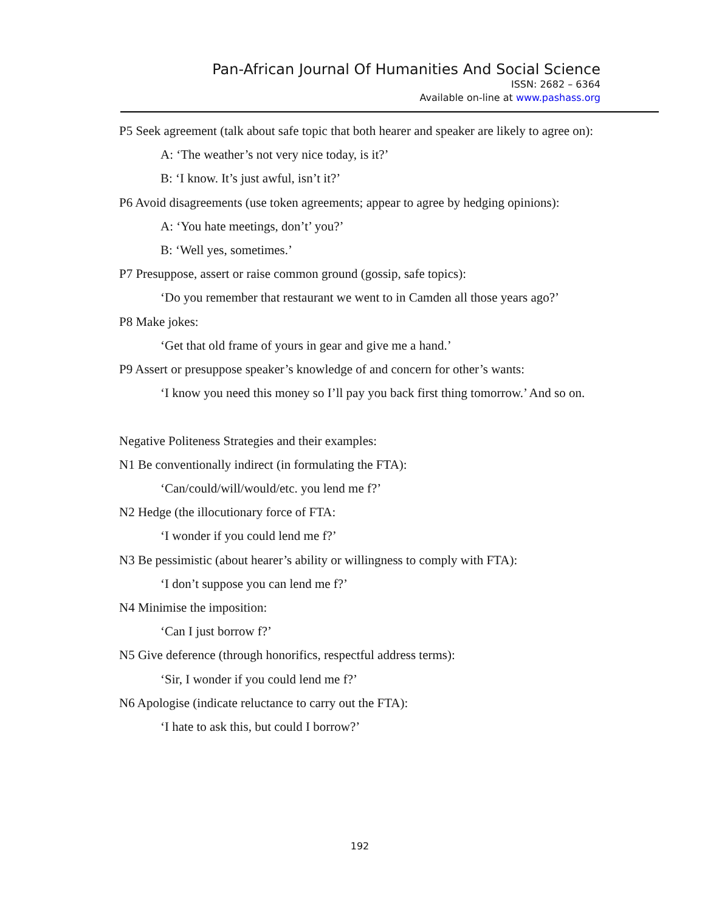Pan-African Journal Of Humanities And Social Science
ISSN: 2682 – 6364
Available on-line at www.pashass.org
P5 Seek agreement (talk about safe topic that both hearer and speaker are likely to agree on):
A: ‘The weather’s not very nice today, is it?’
B: ‘I know. It’s just awful, isn’t it?’
P6 Avoid disagreements (use token agreements; appear to agree by hedging opinions):
A: ‘You hate meetings, don’t’ you?’
B: ‘Well yes, sometimes.’
P7 Presuppose, assert or raise common ground (gossip, safe topics):
‘Do you remember that restaurant we went to in Camden all those years ago?’
P8 Make jokes:
‘Get that old frame of yours in gear and give me a hand.’
P9 Assert or presuppose speaker’s knowledge of and concern for other’s wants:
‘I know you need this money so I’ll pay you back first thing tomorrow.’ And so on.
Negative Politeness Strategies and their examples:
N1 Be conventionally indirect (in formulating the FTA):
‘Can/could/will/would/etc. you lend me f?’
N2 Hedge (the illocutionary force of FTA:
‘I wonder if you could lend me f?’
N3 Be pessimistic (about hearer’s ability or willingness to comply with FTA):
‘I don’t suppose you can lend me f?’
N4 Minimise the imposition:
‘Can I just borrow f?’
N5 Give deference (through honorifics, respectful address terms):
‘Sir, I wonder if you could lend me f?’
N6 Apologise (indicate reluctance to carry out the FTA):
‘I hate to ask this, but could I borrow?’
192